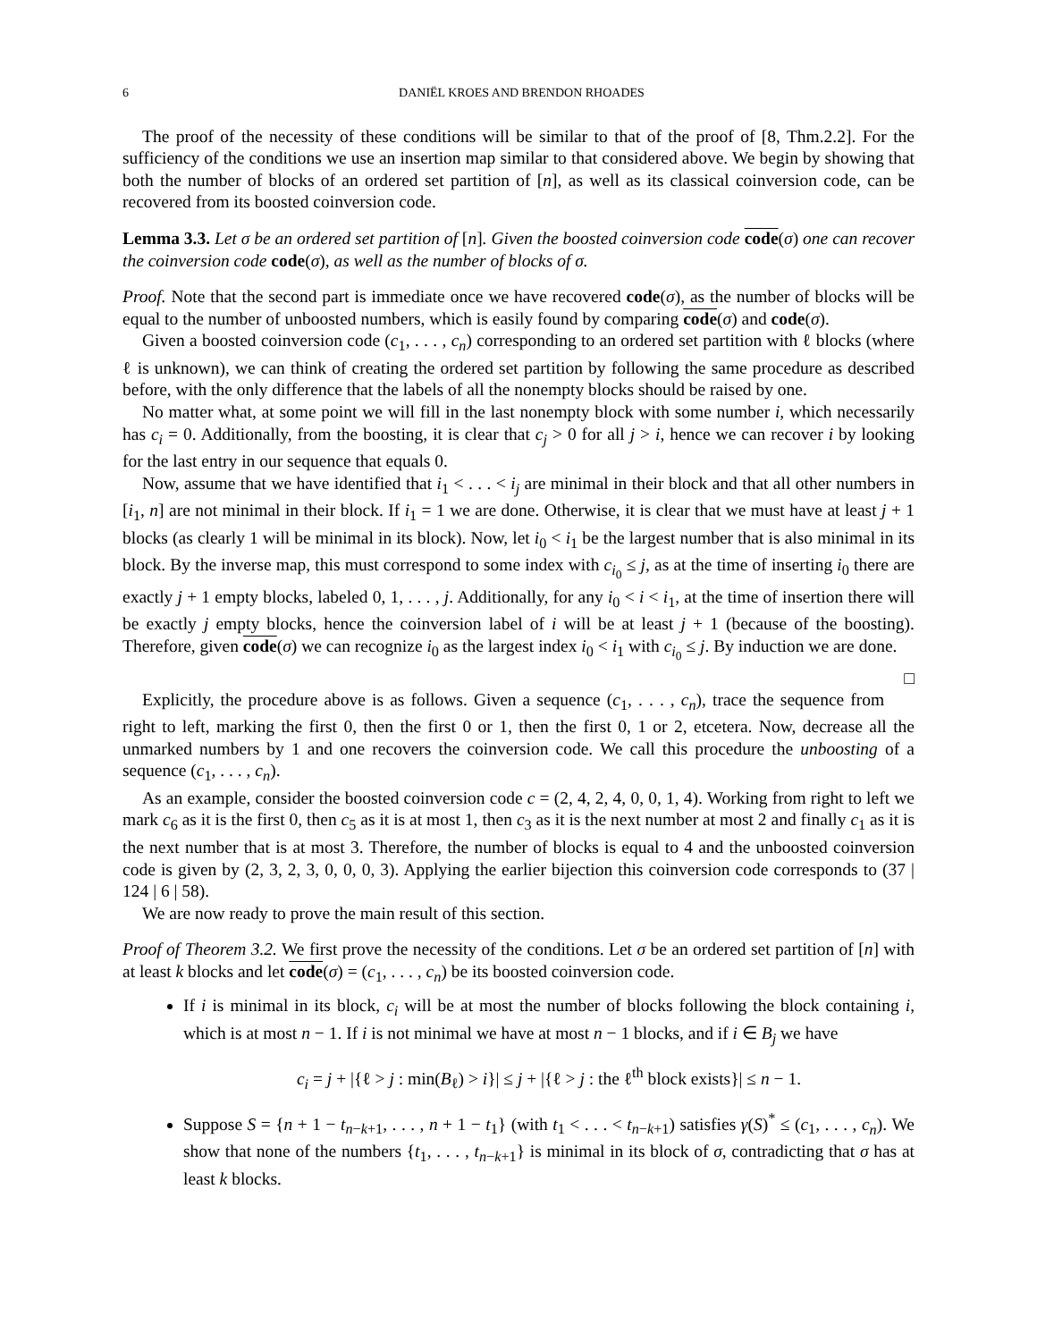6 DANIËL KROES AND BRENDON RHOADES
The proof of the necessity of these conditions will be similar to that of the proof of [8, Thm.2.2]. For the sufficiency of the conditions we use an insertion map similar to that considered above. We begin by showing that both the number of blocks of an ordered set partition of [n], as well as its classical coinversion code, can be recovered from its boosted coinversion code.
Lemma 3.3. Let σ be an ordered set partition of [n]. Given the boosted coinversion code code(σ) one can recover the coinversion code code(σ), as well as the number of blocks of σ.
Proof. Note that the second part is immediate once we have recovered code(σ), as the number of blocks will be equal to the number of unboosted numbers, which is easily found by comparing code(σ) and code(σ).
Given a boosted coinversion code (c<sub>1</sub>, . . . , c<sub>n</sub>) corresponding to an ordered set partition with ℓ blocks (where ℓ is unknown), we can think of creating the ordered set partition by following the same procedure as described before, with the only difference that the labels of all the nonempty blocks should be raised by one.
No matter what, at some point we will fill in the last nonempty block with some number i, which necessarily has c<sub>i</sub> = 0. Additionally, from the boosting, it is clear that c<sub>j</sub> > 0 for all j > i, hence we can recover i by looking for the last entry in our sequence that equals 0.
Now, assume that we have identified that i<sub>1</sub> < . . . < i<sub>j</sub> are minimal in their block and that all other numbers in [i<sub>1</sub>, n] are not minimal in their block. If i<sub>1</sub> = 1 we are done. Otherwise, it is clear that we must have at least j + 1 blocks (as clearly 1 will be minimal in its block). Now, let i<sub>0</sub> < i<sub>1</sub> be the largest number that is also minimal in its block. By the inverse map, this must correspond to some index with c<sub>i<sub>0</sub></sub> ≤ j, as at the time of inserting i<sub>0</sub> there are exactly j + 1 empty blocks, labeled 0, 1, . . . , j. Additionally, for any i<sub>0</sub> < i < i<sub>1</sub>, at the time of insertion there will be exactly j empty blocks, hence the coinversion label of i will be at least j + 1 (because of the boosting). Therefore, given code(σ) we can recognize i<sub>0</sub> as the largest index i<sub>0</sub> < i<sub>1</sub> with c<sub>i<sub>0</sub></sub> ≤ j. By induction we are done. □
Explicitly, the procedure above is as follows. Given a sequence (c<sub>1</sub>, . . . , c<sub>n</sub>), trace the sequence from right to left, marking the first 0, then the first 0 or 1, then the first 0, 1 or 2, etcetera. Now, decrease all the unmarked numbers by 1 and one recovers the coinversion code. We call this procedure the unboosting of a sequence (c<sub>1</sub>, . . . , c<sub>n</sub>).
As an example, consider the boosted coinversion code c = (2, 4, 2, 4, 0, 0, 1, 4). Working from right to left we mark c<sub>6</sub> as it is the first 0, then c<sub>5</sub> as it is at most 1, then c<sub>3</sub> as it is the next number at most 2 and finally c<sub>1</sub> as it is the next number that is at most 3. Therefore, the number of blocks is equal to 4 and the unboosted coinversion code is given by (2, 3, 2, 3, 0, 0, 0, 3). Applying the earlier bijection this coinversion code corresponds to (37 | 124 | 6 | 58).
We are now ready to prove the main result of this section.
Proof of Theorem 3.2. We first prove the necessity of the conditions. Let σ be an ordered set partition of [n] with at least k blocks and let code(σ) = (c<sub>1</sub>, . . . , c<sub>n</sub>) be its boosted coinversion code.
If i is minimal in its block, c<sub>i</sub> will be at most the number of blocks following the block containing i, which is at most n − 1. If i is not minimal we have at most n − 1 blocks, and if i ∈ B<sub>j</sub> we have
c<sub>i</sub> = j + |{ℓ > j : min(B<sub>ℓ</sub>) > i}| ≤ j + |{ℓ > j : the ℓ<sup>th</sup> block exists}| ≤ n − 1.
Suppose S = {n + 1 − t<sub>n−k+1</sub>, . . . , n + 1 − t<sub>1</sub>} (with t<sub>1</sub> < . . . < t<sub>n−k+1</sub>) satisfies γ(S)<sup>*</sup> ≤ (c<sub>1</sub>, . . . , c<sub>n</sub>). We show that none of the numbers {t<sub>1</sub>, . . . , t<sub>n−k+1</sub>} is minimal in its block of σ, contradicting that σ has at least k blocks.